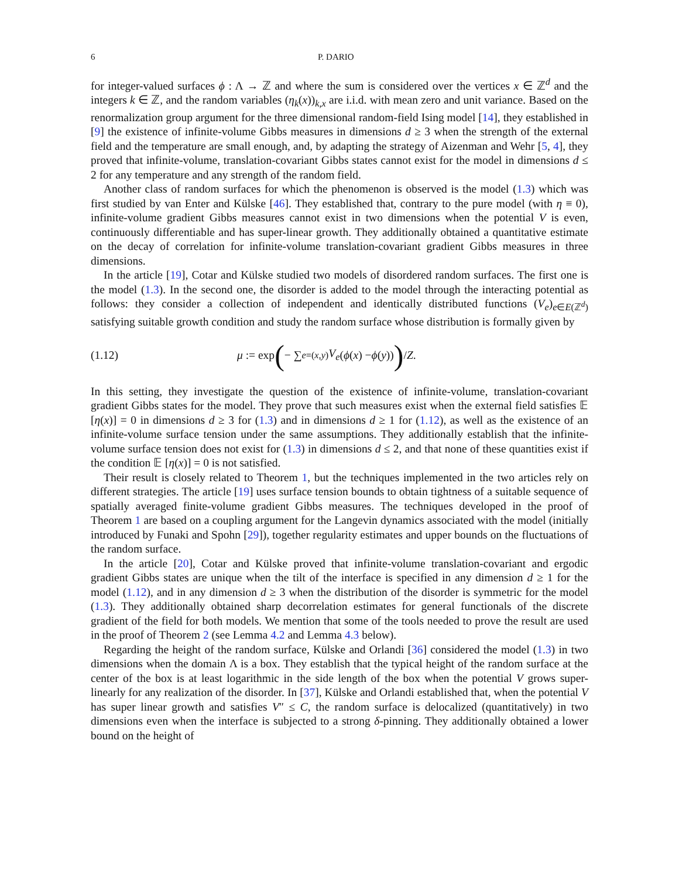6 P. DARIO
for integer-valued surfaces ϕ : Λ → ℤ and where the sum is considered over the vertices x ∈ ℤ<sup>d</sup> and the integers k ∈ ℤ, and the random variables (η<sub>k</sub>(x))<sub>k,x</sub> are i.i.d. with mean zero and unit variance. Based on the renormalization group argument for the three dimensional random-field Ising model [14], they established in [9] the existence of infinite-volume Gibbs measures in dimensions d ≥ 3 when the strength of the external field and the temperature are small enough, and, by adapting the strategy of Aizenman and Wehr [5, 4], they proved that infinite-volume, translation-covariant Gibbs states cannot exist for the model in dimensions d ≤ 2 for any temperature and any strength of the random field.
Another class of random surfaces for which the phenomenon is observed is the model (1.3) which was first studied by van Enter and Külske [46]. They established that, contrary to the pure model (with η ≡ 0), infinite-volume gradient Gibbs measures cannot exist in two dimensions when the potential V is even, continuously differentiable and has super-linear growth. They additionally obtained a quantitative estimate on the decay of correlation for infinite-volume translation-covariant gradient Gibbs measures in three dimensions.
In the article [19], Cotar and Külske studied two models of disordered random surfaces. The first one is the model (1.3). In the second one, the disorder is added to the model through the interacting potential as follows: they consider a collection of independent and identically distributed functions (V<sub>e</sub>)<sub>e∈E(ℤ<sup>d</sup>)</sub> satisfying suitable growth condition and study the random surface whose distribution is formally given by
(1.12) μ := exp ( − ∑<sub>e=(x,y)</sub> V<sub>e</sub> (ϕ (x) − ϕ (y)) ) / Z.
In this setting, they investigate the question of the existence of infinite-volume, translation-covariant gradient Gibbs states for the model. They prove that such measures exist when the external field satisfies 𝔼 [η(x)] = 0 in dimensions d ≥ 3 for (1.3) and in dimensions d ≥ 1 for (1.12), as well as the existence of an infinite-volume surface tension under the same assumptions. They additionally establish that the infinite-volume surface tension does not exist for (1.3) in dimensions d ≤ 2, and that none of these quantities exist if the condition 𝔼 [η(x)] = 0 is not satisfied.
Their result is closely related to Theorem 1, but the techniques implemented in the two articles rely on different strategies. The article [19] uses surface tension bounds to obtain tightness of a suitable sequence of spatially averaged finite-volume gradient Gibbs measures. The techniques developed in the proof of Theorem 1 are based on a coupling argument for the Langevin dynamics associated with the model (initially introduced by Funaki and Spohn [29]), together regularity estimates and upper bounds on the fluctuations of the random surface.
In the article [20], Cotar and Külske proved that infinite-volume translation-covariant and ergodic gradient Gibbs states are unique when the tilt of the interface is specified in any dimension d ≥ 1 for the model (1.12), and in any dimension d ≥ 3 when the distribution of the disorder is symmetric for the model (1.3). They additionally obtained sharp decorrelation estimates for general functionals of the discrete gradient of the field for both models. We mention that some of the tools needed to prove the result are used in the proof of Theorem 2 (see Lemma 4.2 and Lemma 4.3 below).
Regarding the height of the random surface, Külske and Orlandi [36] considered the model (1.3) in two dimensions when the domain Λ is a box. They establish that the typical height of the random surface at the center of the box is at least logarithmic in the side length of the box when the potential V grows super-linearly for any realization of the disorder. In [37], Külske and Orlandi established that, when the potential V has super linear growth and satisfies V″ ≤ C, the random surface is delocalized (quantitatively) in two dimensions even when the interface is subjected to a strong δ-pinning. They additionally obtained a lower bound on the height of